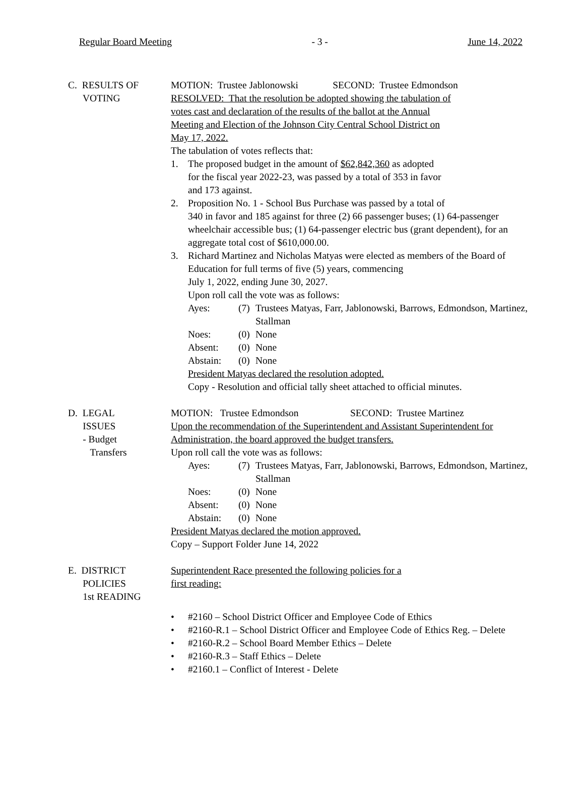Regular Board Meeting - 3 - June 14, 2022
C. RESULTS OF
VOTING
MOTION: Trustee Jablonowski SECOND: Trustee Edmondson
RESOLVED: That the resolution be adopted showing the tabulation of
votes cast and declaration of the results of the ballot at the Annual
Meeting and Election of the Johnson City Central School District on
May 17, 2022.
The tabulation of votes reflects that:
1. The proposed budget in the amount of $62,842,360 as adopted
for the fiscal year 2022-23, was passed by a total of 353 in favor
and 173 against.
2. Proposition No. 1 - School Bus Purchase was passed by a total of
340 in favor and 185 against for three (2) 66 passenger buses; (1) 64-passenger wheelchair accessible bus; (1) 64-passenger electric bus (grant dependent), for an aggregate total cost of $610,000.00.
3. Richard Martinez and Nicholas Matyas were elected as members of the Board of Education for full terms of five (5) years, commencing
July 1, 2022, ending June 30, 2027.
Upon roll call the vote was as follows:
Ayes: (7) Trustees Matyas, Farr, Jablonowski, Barrows, Edmondson, Martinez, Stallman
Noes: (0) None
Absent: (0) None
Abstain: (0) None
President Matyas declared the resolution adopted.
Copy - Resolution and official tally sheet attached to official minutes.
D. LEGAL
ISSUES
- Budget
Transfers
MOTION: Trustee Edmondson SECOND: Trustee Martinez
Upon the recommendation of the Superintendent and Assistant Superintendent for Administration, the board approved the budget transfers.
Upon roll call the vote was as follows:
Ayes: (7) Trustees Matyas, Farr, Jablonowski, Barrows, Edmondson, Martinez, Stallman
Noes: (0) None
Absent: (0) None
Abstain: (0) None
President Matyas declared the motion approved.
Copy – Support Folder June 14, 2022
E. DISTRICT
POLICIES
1st READING
Superintendent Race presented the following policies for a
first reading:
• #2160 – School District Officer and Employee Code of Ethics
• #2160-R.1 – School District Officer and Employee Code of Ethics Reg. – Delete
• #2160-R.2 – School Board Member Ethics – Delete
• #2160-R.3 – Staff Ethics – Delete
• #2160.1 – Conflict of Interest - Delete